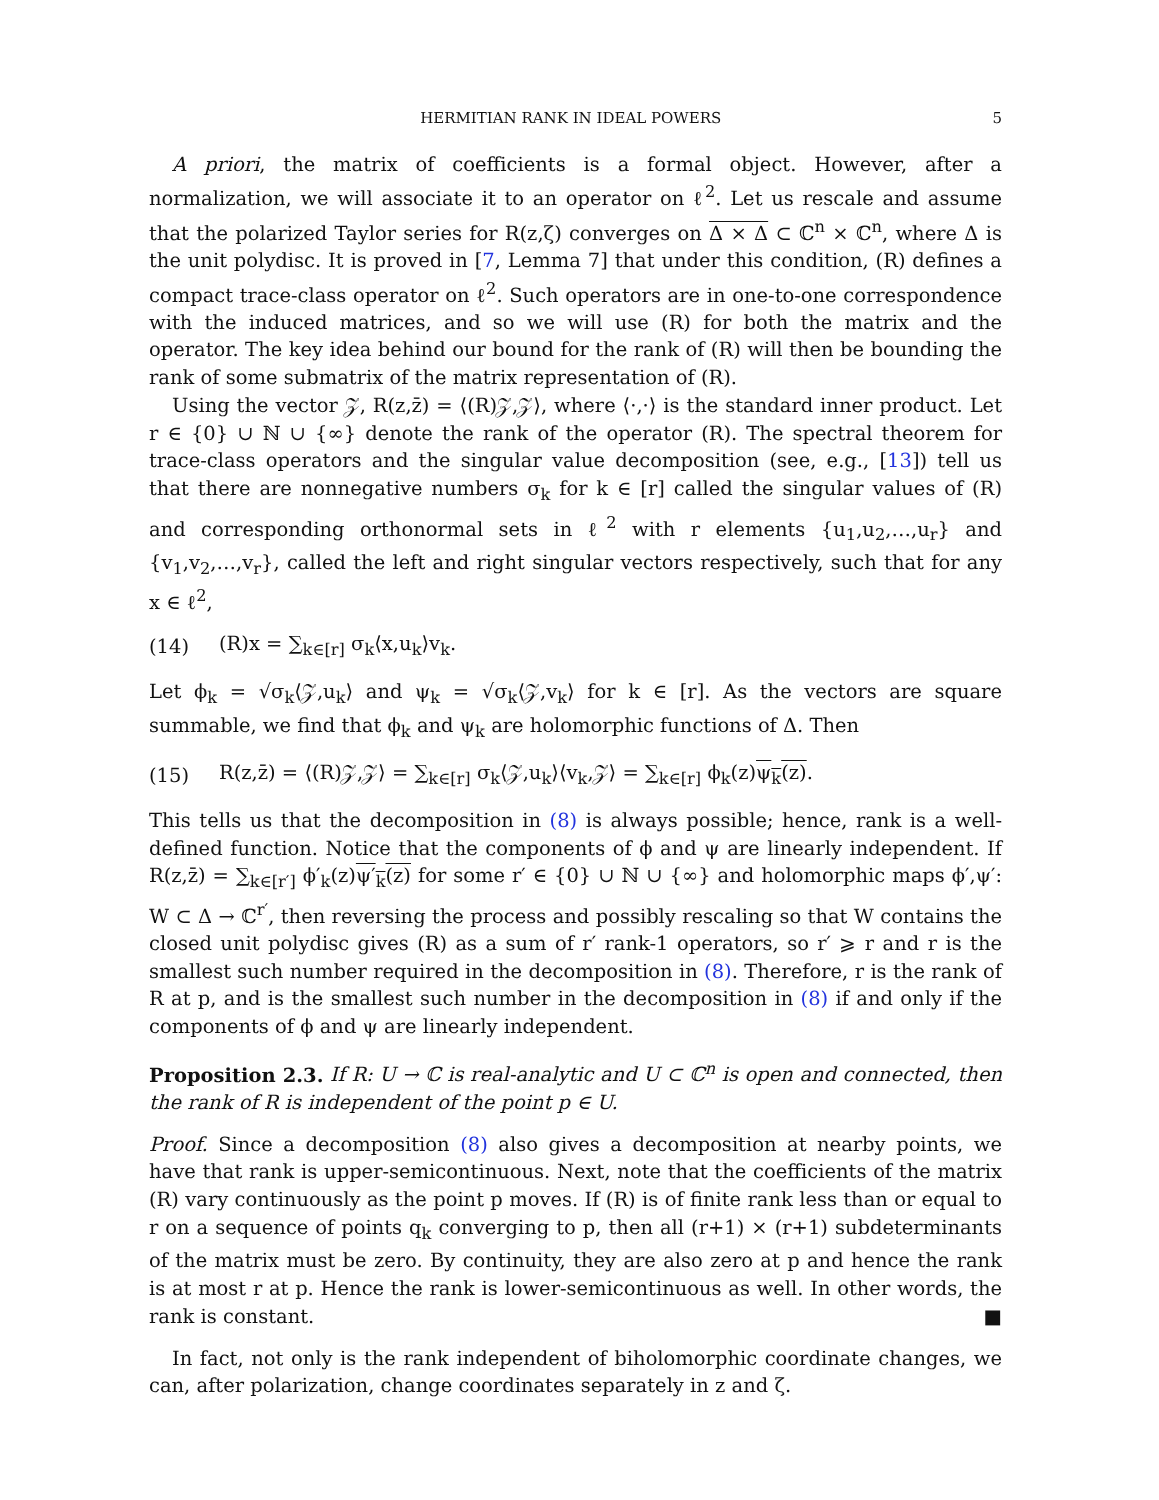HERMITIAN RANK IN IDEAL POWERS 5
A priori, the matrix of coefficients is a formal object. However, after a normalization, we will associate it to an operator on ℓ<sup>2</sup>. Let us rescale and assume that the polarized Taylor series for R(z,ζ) converges on Δ × Δ ⊂ ℂ<sup>n</sup> × ℂ<sup>n</sup>, where Δ is the unit polydisc. It is proved in [7, Lemma 7] that under this condition, (R) defines a compact trace-class operator on ℓ<sup>2</sup>. Such operators are in one-to-one correspondence with the induced matrices, and so we will use (R) for both the matrix and the operator. The key idea behind our bound for the rank of (R) will then be bounding the rank of some submatrix of the matrix representation of (R).
Using the vector 𝒵, R(z,z̄) = ⟨(R)𝒵,𝒵⟩, where ⟨·,·⟩ is the standard inner product. Let r ∈ {0} ∪ ℕ ∪ {∞} denote the rank of the operator (R). The spectral theorem for trace-class operators and the singular value decomposition (see, e.g., [13]) tell us that there are nonnegative numbers σ<sub>k</sub> for k ∈ [r] called the singular values of (R) and corresponding orthonormal sets in ℓ<sup>2</sup> with r elements {u<sub>1</sub>,u<sub>2</sub>,…,u<sub>r</sub>} and {v<sub>1</sub>,v<sub>2</sub>,…,v<sub>r</sub>}, called the left and right singular vectors respectively, such that for any x ∈ ℓ<sup>2</sup>,
(14) (R)x = ∑<sub>k∈[r]</sub> σ<sub>k</sub>⟨x,u<sub>k</sub>⟩v<sub>k</sub>.
Let ϕ<sub>k</sub> = √σ<sub>k</sub>⟨𝒵,u<sub>k</sub>⟩ and ψ<sub>k</sub> = √σ<sub>k</sub>⟨𝒵,v<sub>k</sub>⟩ for k ∈ [r]. As the vectors are square summable, we find that ϕ<sub>k</sub> and ψ<sub>k</sub> are holomorphic functions of Δ. Then
(15) R(z,z̄) = ⟨(R)𝒵,𝒵⟩ = ∑<sub>k∈[r]</sub> σ<sub>k</sub>⟨𝒵,u<sub>k</sub>⟩⟨v<sub>k</sub>,𝒵⟩ = ∑<sub>k∈[r]</sub> ϕ<sub>k</sub>(z)ψ<sub>k</sub>(z).
This tells us that the decomposition in (8) is always possible; hence, rank is a well-defined function. Notice that the components of ϕ and ψ are linearly independent. If R(z,z̄) = ∑<sub>k∈[r′]</sub> ϕ′<sub>k</sub>(z)ψ′<sub>k</sub>(z) for some r′ ∈ {0} ∪ ℕ ∪ {∞} and holomorphic maps ϕ′,ψ′: W ⊂ Δ → ℂ<sup>r′</sup>, then reversing the process and possibly rescaling so that W contains the closed unit polydisc gives (R) as a sum of r′ rank-1 operators, so r′ ⩾ r and r is the smallest such number required in the decomposition in (8). Therefore, r is the rank of R at p, and is the smallest such number in the decomposition in (8) if and only if the components of ϕ and ψ are linearly independent.
Proposition 2.3. If R: U → ℂ is real-analytic and U ⊂ ℂ<sup>n</sup> is open and connected, then the rank of R is independent of the point p ∈ U.
Proof. Since a decomposition (8) also gives a decomposition at nearby points, we have that rank is upper-semicontinuous. Next, note that the coefficients of the matrix (R) vary continuously as the point p moves. If (R) is of finite rank less than or equal to r on a sequence of points q<sub>k</sub> converging to p, then all (r+1) × (r+1) subdeterminants of the matrix must be zero. By continuity, they are also zero at p and hence the rank is at most r at p. Hence the rank is lower-semicontinuous as well. In other words, the rank is constant. ■
In fact, not only is the rank independent of biholomorphic coordinate changes, we can, after polarization, change coordinates separately in z and ζ.